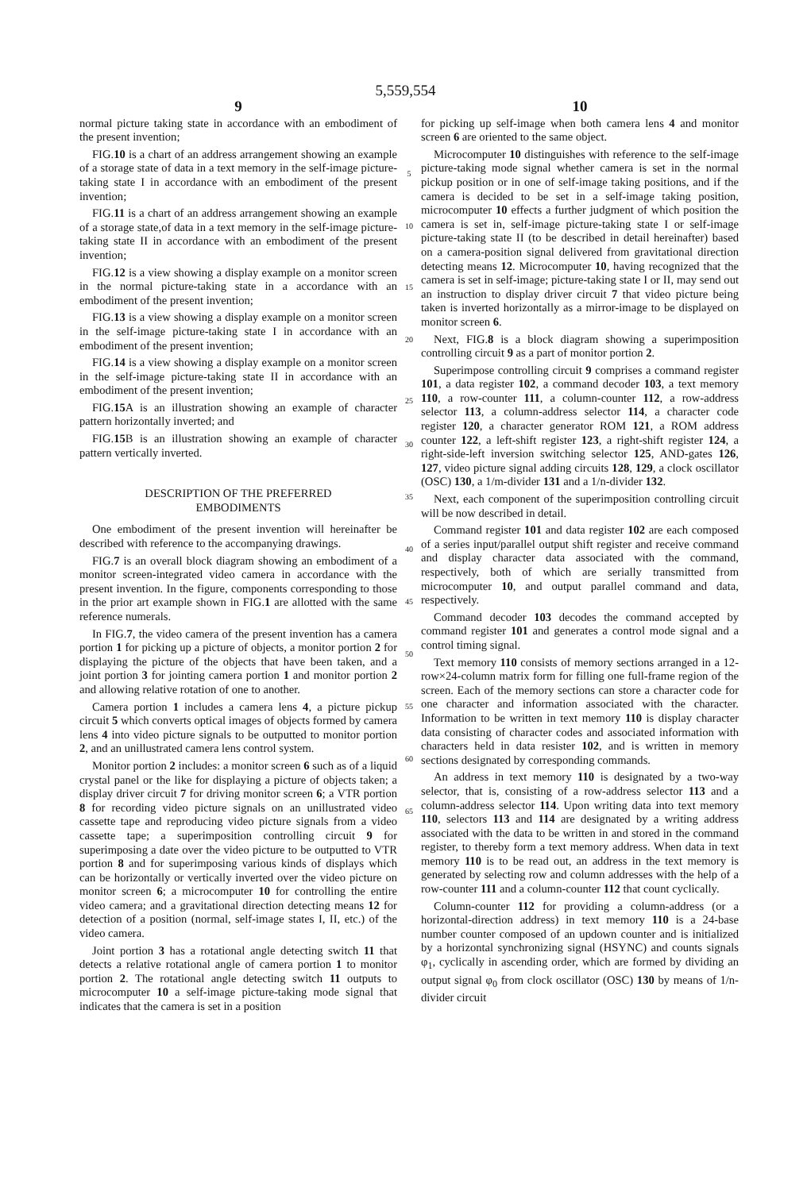5,559,554
9
normal picture taking state in accordance with an embodiment of the present invention;
FIG.10 is a chart of an address arrangement showing an example of a storage state of data in a text memory in the self-image picture-taking state I in accordance with an embodiment of the present invention;
FIG.11 is a chart of an address arrangement showing an example of a storage state,of data in a text memory in the self-image picture-taking state II in accordance with an embodiment of the present invention;
FIG.12 is a view showing a display example on a monitor screen in the normal picture-taking state in a accordance with an embodiment of the present invention;
FIG.13 is a view showing a display example on a monitor screen in the self-image picture-taking state I in accordance with an embodiment of the present invention;
FIG.14 is a view showing a display example on a monitor screen in the self-image picture-taking state II in accordance with an embodiment of the present invention;
FIG.15 A is an illustration showing an example of character pattern horizontally inverted; and
FIG.15 B is an illustration showing an example of character pattern vertically inverted.
DESCRIPTION OF THE PREFERRED
EMBODIMENTS
One embodiment of the present invention will hereinafter be described with reference to the accompanying drawings.
FIG.7 is an overall block diagram showing an embodiment of a monitor screen-integrated video camera in accordance with the present invention. In the figure, components corresponding to those in the prior art example shown in FIG.1 are allotted with the same reference numerals.
In FIG.7, the video camera of the present invention has a camera portion 1 for picking up a picture of objects, a monitor portion 2 for displaying the picture of the objects that have been taken, and a joint portion 3 for jointing camera portion 1 and monitor portion 2 and allowing relative rotation of one to another.
Camera portion 1 includes a camera lens 4, a picture pickup circuit 5 which converts optical images of objects formed by camera lens 4 into video picture signals to be outputted to monitor portion 2, and an unillustrated camera lens control system.
Monitor portion 2 includes: a monitor screen 6 such as of a liquid crystal panel or the like for displaying a picture of objects taken; a display driver circuit 7 for driving monitor screen 6; a VTR portion 8 for recording video picture signals on an unillustrated video cassette tape and reproducing video picture signals from a video cassette tape; a superimposition controlling circuit 9 for superimposing a date over the video picture to be outputted to VTR portion 8 and for superimposing various kinds of displays which can be horizontally or vertically inverted over the video picture on monitor screen 6; a microcomputer 10 for controlling the entire video camera; and a gravitational direction detecting means 12 for detection of a position (normal, self-image states I, II, etc.) of the video camera.
Joint portion 3 has a rotational angle detecting switch 11 that detects a relative rotational angle of camera portion 1 to monitor portion 2. The rotational angle detecting switch 11 outputs to microcomputer 10 a self-image picture-taking mode signal that indicates that the camera is set in a position
5
10
15
20
25
30
35
40
45
50
55
60
65
10
for picking up self-image when both camera lens 4 and monitor screen 6 are oriented to the same object.
Microcomputer 10 distinguishes with reference to the self-image picture-taking mode signal whether camera is set in the normal pickup position or in one of self-image taking positions, and if the camera is decided to be set in a self-image taking position, microcomputer 10 effects a further judgment of which position the camera is set in, self-image picture-taking state I or self-image picture-taking state II (to be described in detail hereinafter) based on a camera-position signal delivered from gravitational direction detecting means 12. Microcomputer 10, having recognized that the camera is set in self-image; picture-taking state I or II, may send out an instruction to display driver circuit 7 that video picture being taken is inverted horizontally as a mirror-image to be displayed on monitor screen 6.
Next, FIG.8 is a block diagram showing a superimposition controlling circuit 9 as a part of monitor portion 2.
Superimpose controlling circuit 9 comprises a command register 101, a data register 102, a command decoder 103, a text memory 110, a row-counter 111, a column-counter 112, a row-address selector 113, a column-address selector 114, a character code register 120, a character generator ROM 121, a ROM address counter 122, a left-shift register 123, a right-shift register 124, a right-side-left inversion switching selector 125, AND-gates 126, 127, video picture signal adding circuits 128, 129, a clock oscillator (OSC) 130, a 1/m-divider 131 and a 1/n-divider 132.
Next, each component of the superimposition controlling circuit will be now described in detail.
Command register 101 and data register 102 are each composed of a series input/parallel output shift register and receive command and display character data associated with the command, respectively, both of which are serially transmitted from microcomputer 10, and output parallel command and data, respectively.
Command decoder 103 decodes the command accepted by command register 101 and generates a control mode signal and a control timing signal.
Text memory 110 consists of memory sections arranged in a 12-row×24-column matrix form for filling one full-frame region of the screen. Each of the memory sections can store a character code for one character and information associated with the character. Information to be written in text memory 110 is display character data consisting of character codes and associated information with characters held in data resister 102, and is written in memory sections designated by corresponding commands.
An address in text memory 110 is designated by a two-way selector, that is, consisting of a row-address selector 113 and a column-address selector 114. Upon writing data into text memory 110, selectors 113 and 114 are designated by a writing address associated with the data to be written in and stored in the command register, to thereby form a text memory address. When data in text memory 110 is to be read out, an address in the text memory is generated by selecting row and column addresses with the help of a row-counter 111 and a column-counter 112 that count cyclically.
Column-counter 112 for providing a column-address (or a horizontal-direction address) in text memory 110 is a 24-base number counter composed of an updown counter and is initialized by a horizontal synchronizing signal (HSYNC) and counts signals φ<sub>1</sub>, cyclically in ascending order, which are formed by dividing an output signal φ<sub>0</sub> from clock oscillator (OSC) 130 by means of 1/n-divider circuit